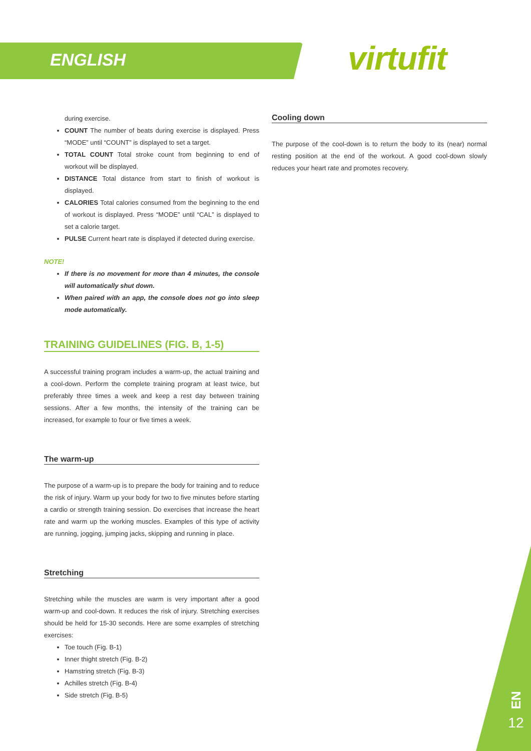ENGLISH virtufit
during exercise.
COUNT The number of beats during exercise is displayed. Press “MODE” until “COUNT” is displayed to set a target.
TOTAL COUNT Total stroke count from beginning to end of workout will be displayed.
DISTANCE Total distance from start to finish of workout is displayed.
CALORIES Total calories consumed from the beginning to the end of workout is displayed. Press “MODE” until “CAL” is displayed to set a calorie target.
PULSE Current heart rate is displayed if detected during exercise.
NOTE!
If there is no movement for more than 4 minutes, the console will automatically shut down.
When paired with an app, the console does not go into sleep mode automatically.
TRAINING GUIDELINES (FIG. B, 1-5)
A successful training program includes a warm-up, the actual training and a cool-down. Perform the complete training program at least twice, but preferably three times a week and keep a rest day between training sessions. After a few months, the intensity of the training can be increased, for example to four or five times a week.
The warm-up
The purpose of a warm-up is to prepare the body for training and to reduce the risk of injury. Warm up your body for two to five minutes before starting a cardio or strength training session. Do exercises that increase the heart rate and warm up the working muscles. Examples of this type of activity are running, jogging, jumping jacks, skipping and running in place.
Stretching
Stretching while the muscles are warm is very important after a good warm-up and cool-down. It reduces the risk of injury. Stretching exercises should be held for 15-30 seconds. Here are some examples of stretching exercises:
Toe touch (Fig. B-1)
Inner thight stretch (Fig. B-2)
Hamstring stretch (Fig. B-3)
Achilles stretch (Fig. B-4)
Side stretch (Fig. B-5)
Cooling down
The purpose of the cool-down is to return the body to its (near) normal resting position at the end of the workout. A good cool-down slowly reduces your heart rate and promotes recovery.
EN
12